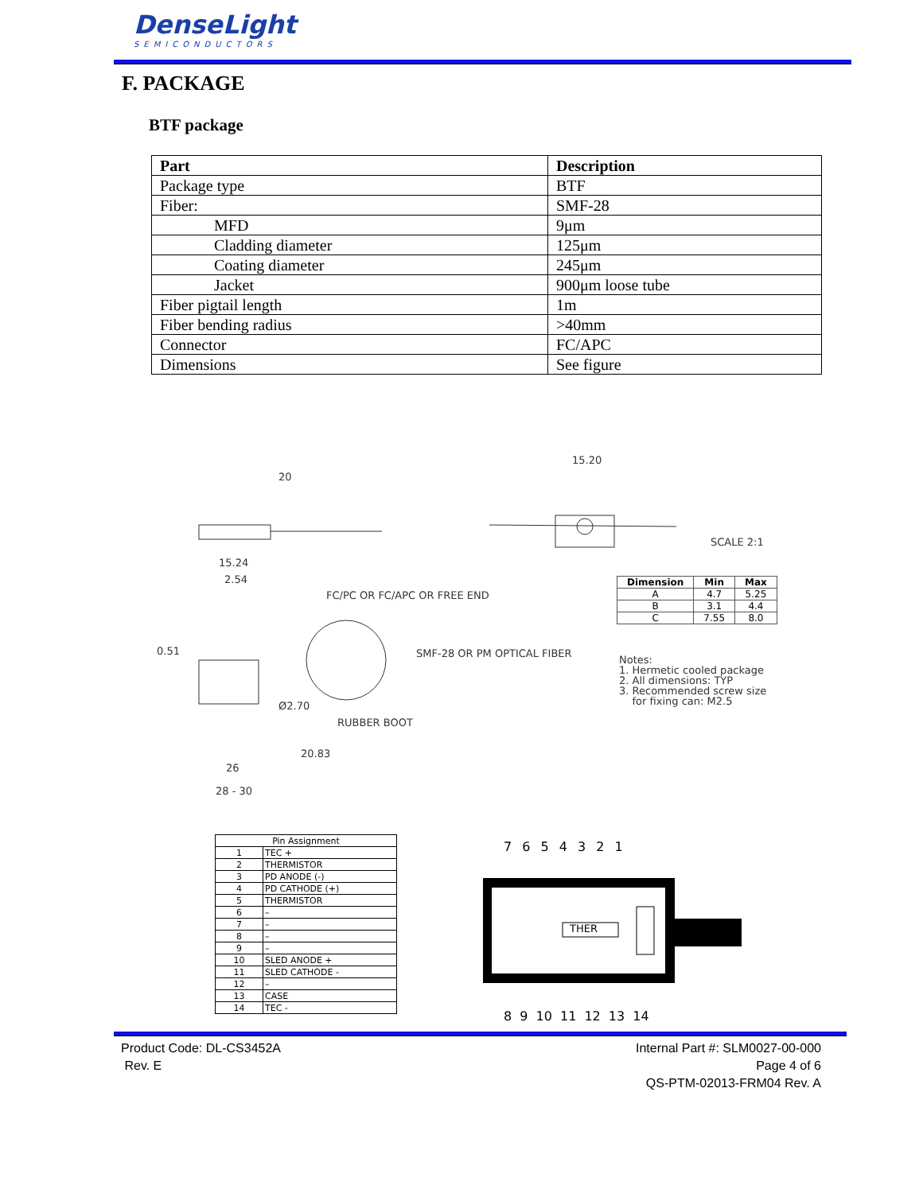DenseLight
SEMICONDUCTORS
F. PACKAGE
BTF package
| Part | Description |
| --- | --- |
| Package type | BTF |
| Fiber: | SMF-28 |
| MFD | 9μm |
| Cladding diameter | 125μm |
| Coating diameter | 245μm |
| Jacket | 900μm loose tube |
| Fiber pigtail length | 1m |
| Fiber bending radius | >40mm |
| Connector | FC/APC |
| Dimensions | See figure |
20
15.20
SCALE 2:1
15.24
2.54
FC/PC OR FC/APC OR FREE END
SMF-28 OR PM OPTICAL FIBER
0.51
Ø2.70
RUBBER BOOT
20.83
26
28 - 30
| Dimension | Min | Max |
| --- | --- | --- |
| A | 4.7 | 5.25 |
| B | 3.1 | 4.4 |
| C | 7.55 | 8.0 |
Notes:
1. Hermetic cooled package
2. All dimensions: TYP
3. Recommended screw size
for fixing can: M2.5
| Pin Assignment | |
| 1 | TEC + |
| 2 | THERMISTOR |
| 3 | PD ANODE (-) |
| 4 | PD CATHODE (+) |
| 5 | THERMISTOR |
| 6 | – |
| 7 | – |
| 8 | – |
| 9 | – |
| 10 | SLED ANODE + |
| 11 | SLED CATHODE - |
| 12 | – |
| 13 | CASE |
| 14 | TEC - |
7 6 5 4 3 2 1
THER
8 9 10 11 12 13 14
Product Code: DL-CS3452A
Rev. E
Internal Part #: SLM0027-00-000
Page 4 of 6
QS-PTM-02013-FRM04 Rev. A